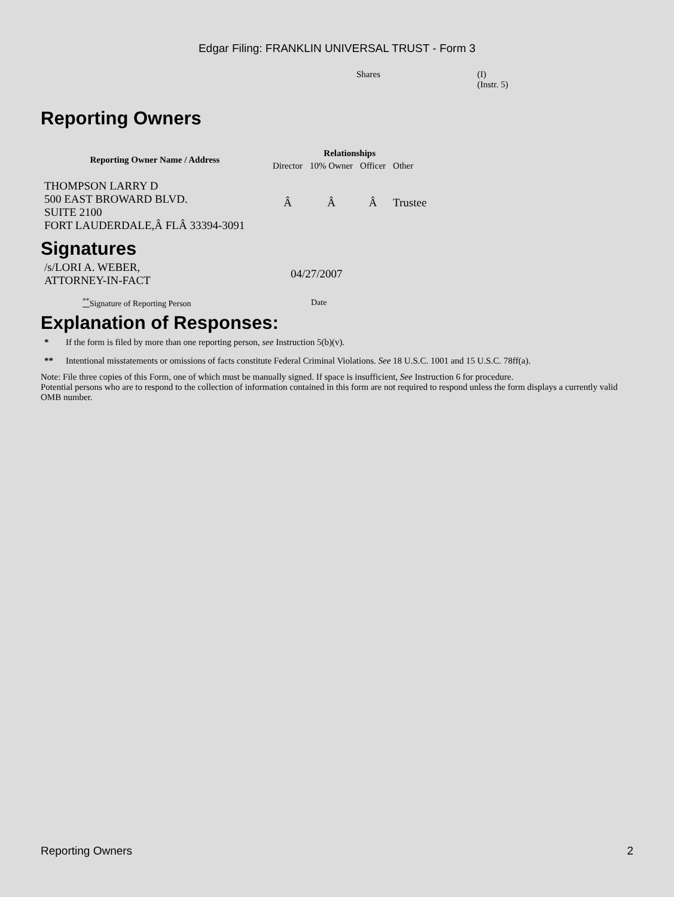Edgar Filing: FRANKLIN UNIVERSAL TRUST - Form 3
| Shares | (I) (Instr. 5) |
Reporting Owners
| Reporting Owner Name / Address | Relationships | | | |
| --- | --- | --- | --- | --- |
| | Director | 10% Owner | Officer | Other |
| THOMPSON LARRY D 500 EAST BROWARD BLVD. SUITE 2100 FORT LAUDERDALE,Â FLÂ 33394-3091 | Â | Â | Â | Trustee |
Signatures
| /s/LORI A. WEBER, ATTORNEY-IN-FACT | 04/27/2007 |
| <sup>**</sup> Signature of Reporting Person | Date |
Explanation of Responses:
* If the form is filed by more than one reporting person, see Instruction 5(b)(v).
** Intentional misstatements or omissions of facts constitute Federal Criminal Violations. See 18 U.S.C. 1001 and 15 U.S.C. 78ff(a).
Note: File three copies of this Form, one of which must be manually signed. If space is insufficient, See Instruction 6 for procedure.
Potential persons who are to respond to the collection of information contained in this form are not required to respond unless the form displays a currently valid OMB number.
Reporting Owners 2